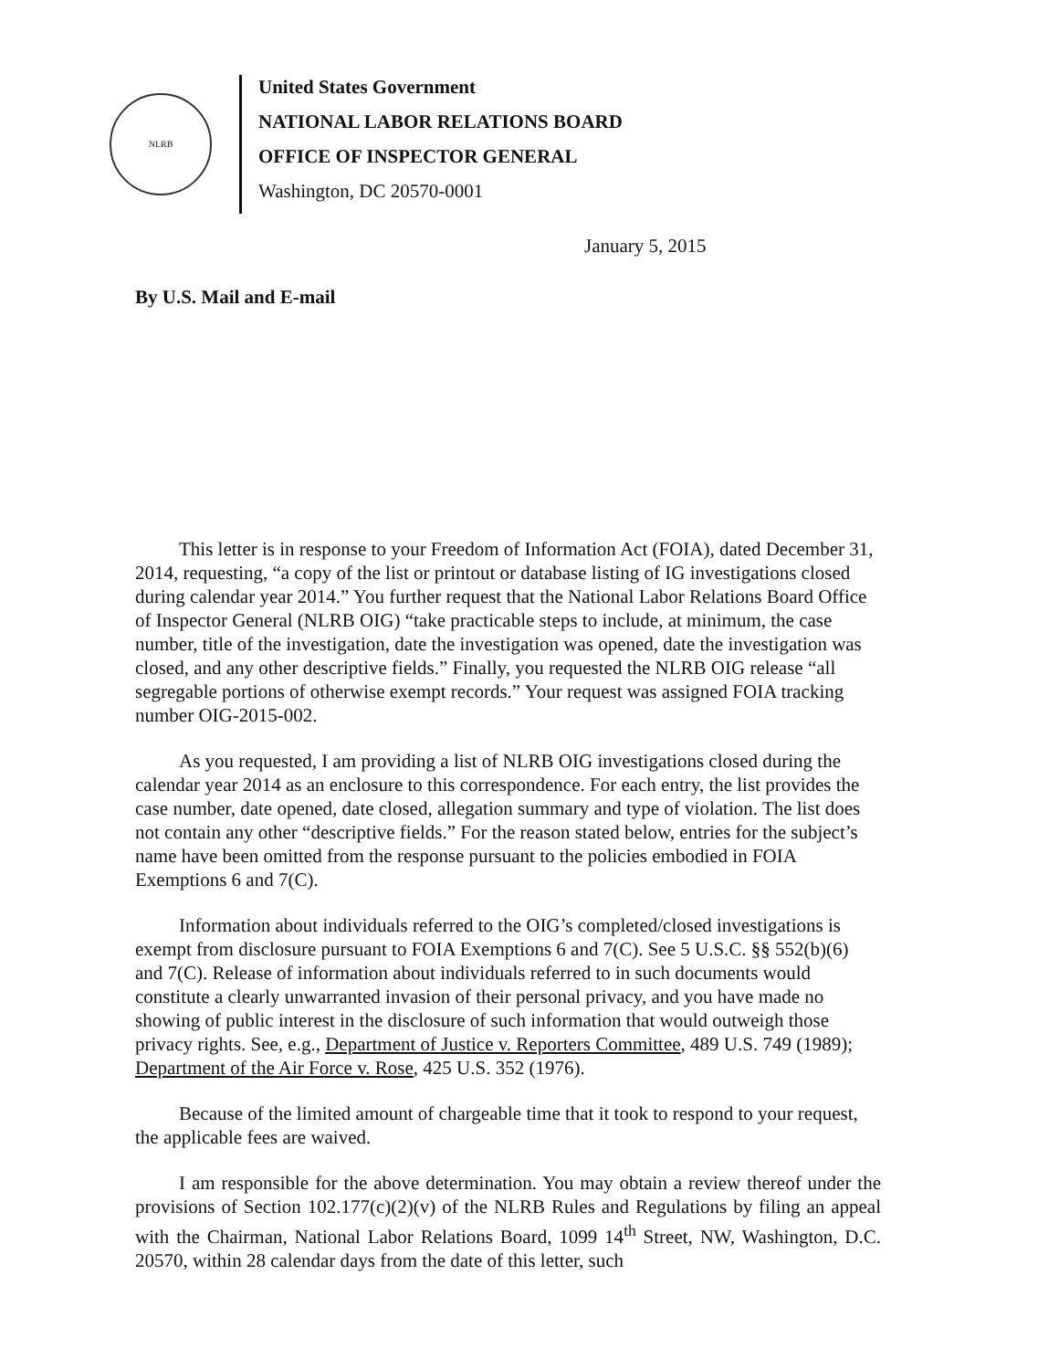NLRB
United States Government
NATIONAL LABOR RELATIONS BOARD
OFFICE OF INSPECTOR GENERAL
Washington, DC 20570-0001
January 5, 2015
By U.S. Mail and E-mail
This letter is in response to your Freedom of Information Act (FOIA), dated December 31, 2014, requesting, “a copy of the list or printout or database listing of IG investigations closed during calendar year 2014.” You further request that the National Labor Relations Board Office of Inspector General (NLRB OIG) “take practicable steps to include, at minimum, the case number, title of the investigation, date the investigation was opened, date the investigation was closed, and any other descriptive fields.” Finally, you requested the NLRB OIG release “all segregable portions of otherwise exempt records.” Your request was assigned FOIA tracking number OIG-2015-002.
As you requested, I am providing a list of NLRB OIG investigations closed during the calendar year 2014 as an enclosure to this correspondence. For each entry, the list provides the case number, date opened, date closed, allegation summary and type of violation. The list does not contain any other “descriptive fields.” For the reason stated below, entries for the subject’s name have been omitted from the response pursuant to the policies embodied in FOIA Exemptions 6 and 7(C).
Information about individuals referred to the OIG’s completed/closed investigations is exempt from disclosure pursuant to FOIA Exemptions 6 and 7(C). See 5 U.S.C. §§ 552(b)(6) and 7(C). Release of information about individuals referred to in such documents would constitute a clearly unwarranted invasion of their personal privacy, and you have made no showing of public interest in the disclosure of such information that would outweigh those privacy rights. See, e.g., Department of Justice v. Reporters Committee, 489 U.S. 749 (1989); Department of the Air Force v. Rose, 425 U.S. 352 (1976).
Because of the limited amount of chargeable time that it took to respond to your request, the applicable fees are waived.
I am responsible for the above determination. You may obtain a review thereof under the provisions of Section 102.177(c)(2)(v) of the NLRB Rules and Regulations by filing an appeal with the Chairman, National Labor Relations Board, 1099 14<sup>th</sup> Street, NW, Washington, D.C. 20570, within 28 calendar days from the date of this letter, such